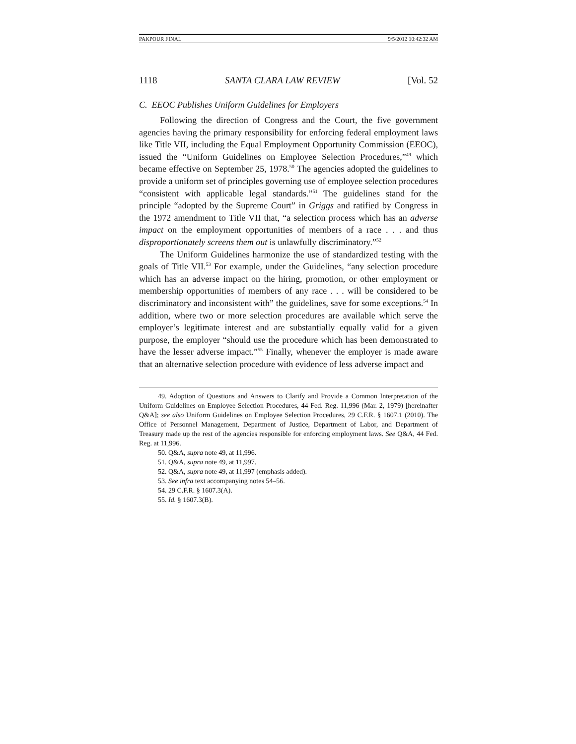PAKPOUR FINAL 9/5/2012 10:42:32 AM
1118 SANTA CLARA LAW REVIEW [Vol. 52
C. EEOC Publishes Uniform Guidelines for Employers
Following the direction of Congress and the Court, the five government agencies having the primary responsibility for enforcing federal employment laws like Title VII, including the Equal Employment Opportunity Commission (EEOC), issued the “Uniform Guidelines on Employee Selection Procedures,”<sup>49</sup> which became effective on September 25, 1978.<sup>50</sup> The agencies adopted the guidelines to provide a uniform set of principles governing use of employee selection procedures “consistent with applicable legal standards.”<sup>51</sup> The guidelines stand for the principle “adopted by the Supreme Court” in Griggs and ratified by Congress in the 1972 amendment to Title VII that, “a selection process which has an adverse impact on the employment opportunities of members of a race . . . and thus disproportionately screens them out is unlawfully discriminatory.”<sup>52</sup>
The Uniform Guidelines harmonize the use of standardized testing with the goals of Title VII.<sup>53</sup> For example, under the Guidelines, “any selection procedure which has an adverse impact on the hiring, promotion, or other employment or membership opportunities of members of any race . . . will be considered to be discriminatory and inconsistent with” the guidelines, save for some exceptions.<sup>54</sup> In addition, where two or more selection procedures are available which serve the employer’s legitimate interest and are substantially equally valid for a given purpose, the employer “should use the procedure which has been demonstrated to have the lesser adverse impact.”<sup>55</sup> Finally, whenever the employer is made aware that an alternative selection procedure with evidence of less adverse impact and
49. Adoption of Questions and Answers to Clarify and Provide a Common Interpretation of the Uniform Guidelines on Employee Selection Procedures, 44 Fed. Reg. 11,996 (Mar. 2, 1979) [hereinafter Q&A]; see also Uniform Guidelines on Employee Selection Procedures, 29 C.F.R. § 1607.1 (2010). The Office of Personnel Management, Department of Justice, Department of Labor, and Department of Treasury made up the rest of the agencies responsible for enforcing employment laws. See Q&A, 44 Fed. Reg. at 11,996.
50. Q&A, supra note 49, at 11,996.
51. Q&A, supra note 49, at 11,997.
52. Q&A, supra note 49, at 11,997 (emphasis added).
53. See infra text accompanying notes 54–56.
54. 29 C.F.R. § 1607.3(A).
55. Id. § 1607.3(B).